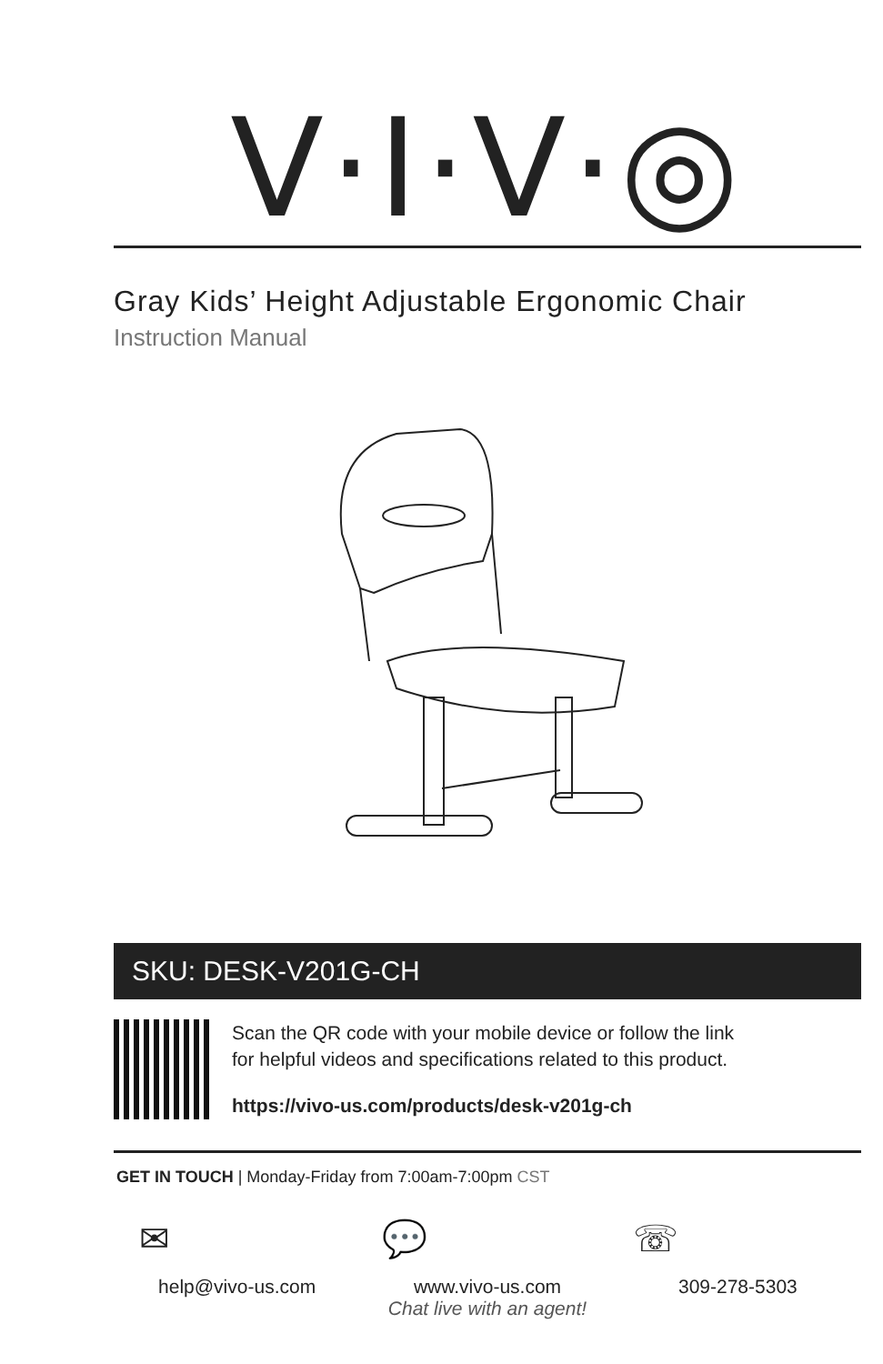V·I·V·◎
Gray Kids’ Height Adjustable Ergonomic Chair
Instruction Manual
SKU: DESK-V201G-CH
Scan the QR code with your mobile device or follow the link
for helpful videos and specifications related to this product.
https://vivo-us.com/products/desk-v201g-ch
GET IN TOUCH | Monday-Friday from 7:00am-7:00pm CST
✉
help@vivo-us.com
💬
www.vivo-us.com
Chat live with an agent!
☏
309-278-5303